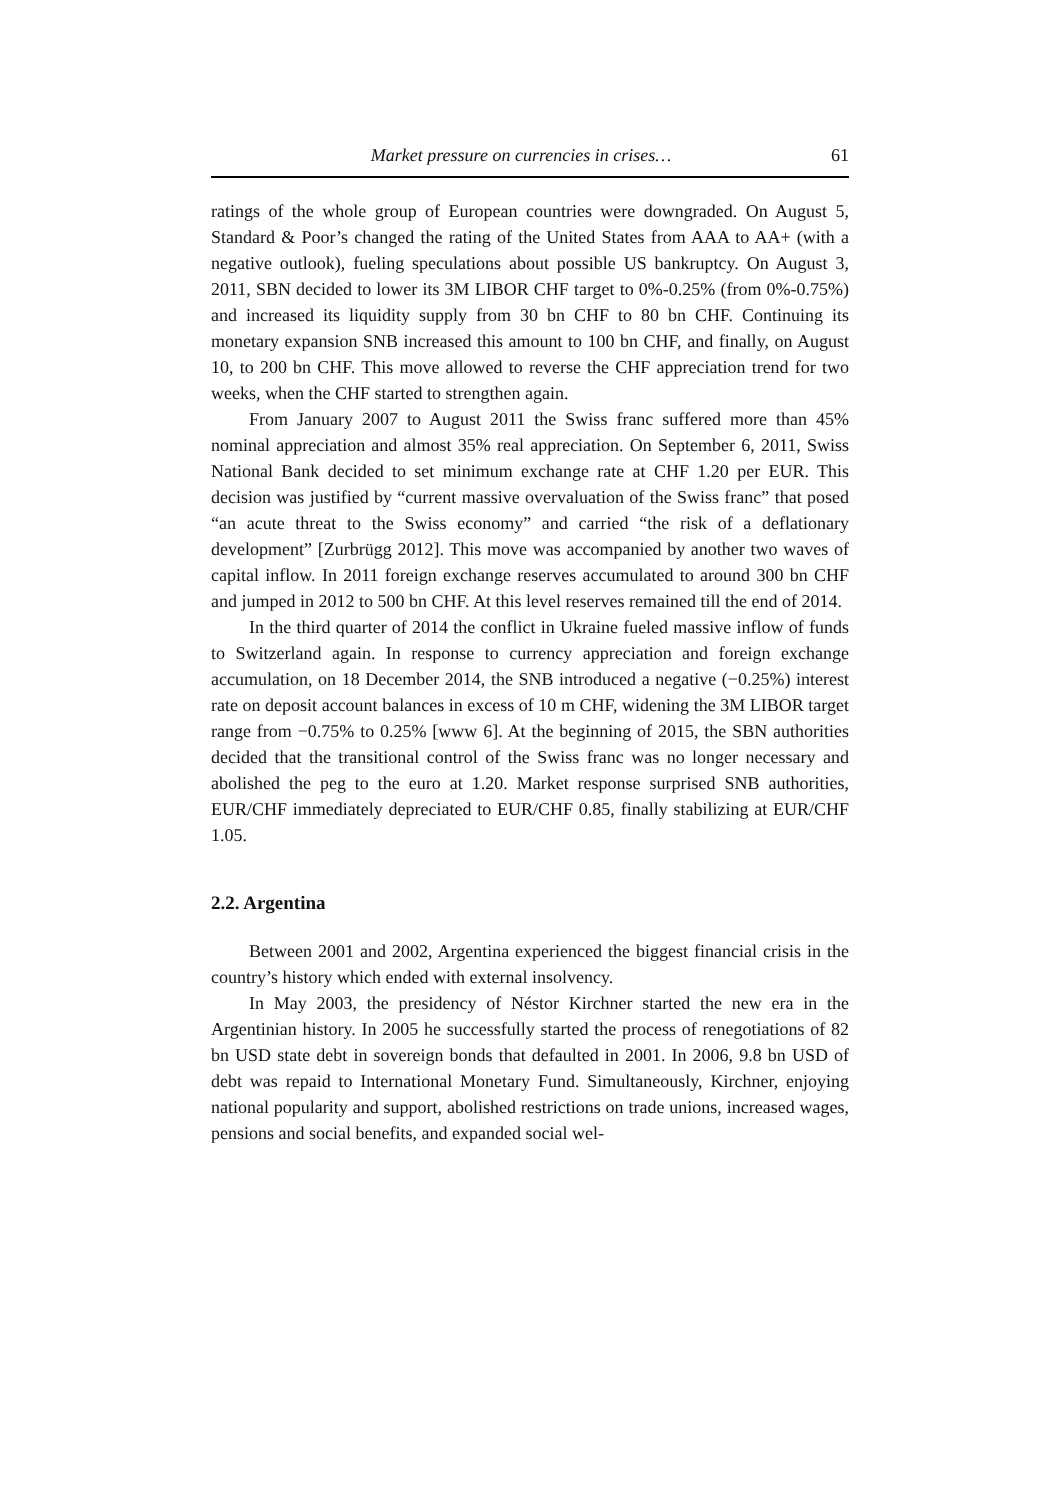Market pressure on currencies in crises… 61
ratings of the whole group of European countries were downgraded. On August 5, Standard & Poor’s changed the rating of the United States from AAA to AA+ (with a negative outlook), fueling speculations about possible US bankruptcy. On August 3, 2011, SBN decided to lower its 3M LIBOR CHF target to 0%-0.25% (from 0%-0.75%) and increased its liquidity supply from 30 bn CHF to 80 bn CHF. Continuing its monetary expansion SNB increased this amount to 100 bn CHF, and finally, on August 10, to 200 bn CHF. This move allowed to reverse the CHF appreciation trend for two weeks, when the CHF started to strengthen again.
From January 2007 to August 2011 the Swiss franc suffered more than 45% nominal appreciation and almost 35% real appreciation. On September 6, 2011, Swiss National Bank decided to set minimum exchange rate at CHF 1.20 per EUR. This decision was justified by “current massive overvaluation of the Swiss franc” that posed “an acute threat to the Swiss economy” and carried “the risk of a deflationary development” [Zurbrügg 2012]. This move was accompanied by another two waves of capital inflow. In 2011 foreign exchange reserves accumulated to around 300 bn CHF and jumped in 2012 to 500 bn CHF. At this level reserves remained till the end of 2014.
In the third quarter of 2014 the conflict in Ukraine fueled massive inflow of funds to Switzerland again. In response to currency appreciation and foreign exchange accumulation, on 18 December 2014, the SNB introduced a negative (−0.25%) interest rate on deposit account balances in excess of 10 m CHF, widening the 3M LIBOR target range from −0.75% to 0.25% [www 6]. At the beginning of 2015, the SBN authorities decided that the transitional control of the Swiss franc was no longer necessary and abolished the peg to the euro at 1.20. Market response surprised SNB authorities, EUR/CHF immediately depreciated to EUR/CHF 0.85, finally stabilizing at EUR/CHF 1.05.
2.2. Argentina
Between 2001 and 2002, Argentina experienced the biggest financial crisis in the country’s history which ended with external insolvency.
In May 2003, the presidency of Néstor Kirchner started the new era in the Argentinian history. In 2005 he successfully started the process of renegotiations of 82 bn USD state debt in sovereign bonds that defaulted in 2001. In 2006, 9.8 bn USD of debt was repaid to International Monetary Fund. Simultaneously, Kirchner, enjoying national popularity and support, abolished restrictions on trade unions, increased wages, pensions and social benefits, and expanded social wel-